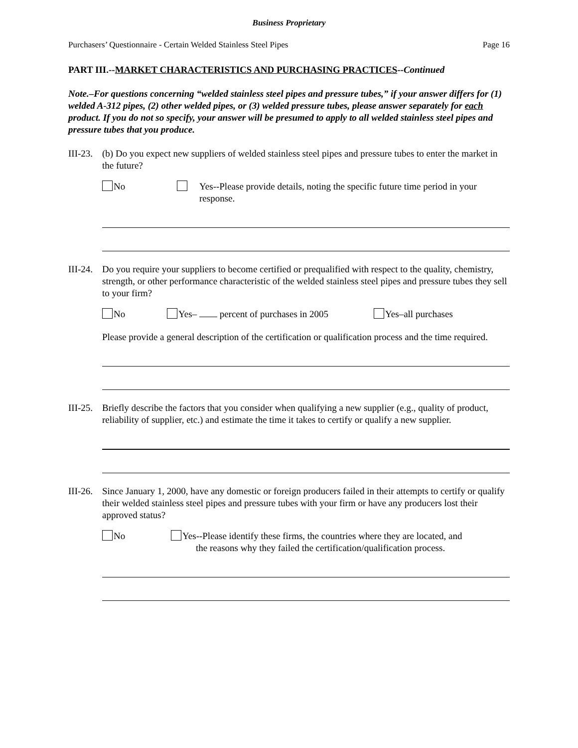Business Proprietary
Purchasers’ Questionnaire - Certain Welded Stainless Steel Pipes Page 16
PART III.--MARKET CHARACTERISTICS AND PURCHASING PRACTICES--Continued
Note.–For questions concerning “welded stainless steel pipes and pressure tubes,” if your answer differs for (1) welded A-312 pipes, (2) other welded pipes, or (3) welded pressure tubes, please answer separately for each product. If you do not so specify, your answer will be presumed to apply to all welded stainless steel pipes and pressure tubes that you produce.
III-23.
(b) Do you expect new suppliers of welded stainless steel pipes and pressure tubes to enter the market in the future?
No Yes--Please provide details, noting the specific future time period in your response.
III-24.
Do you require your suppliers to become certified or prequalified with respect to the quality, chemistry, strength, or other performance characteristic of the welded stainless steel pipes and pressure tubes they sell to your firm?
No Yes– percent of purchases in 2005 Yes–all purchases
Please provide a general description of the certification or qualification process and the time required.
III-25.
Briefly describe the factors that you consider when qualifying a new supplier (e.g., quality of product, reliability of supplier, etc.) and estimate the time it takes to certify or qualify a new supplier.
III-26.
Since January 1, 2000, have any domestic or foreign producers failed in their attempts to certify or qualify their welded stainless steel pipes and pressure tubes with your firm or have any producers lost their approved status?
No Yes--Please identify these firms, the countries where they are located, and
the reasons why they failed the certification/qualification process.